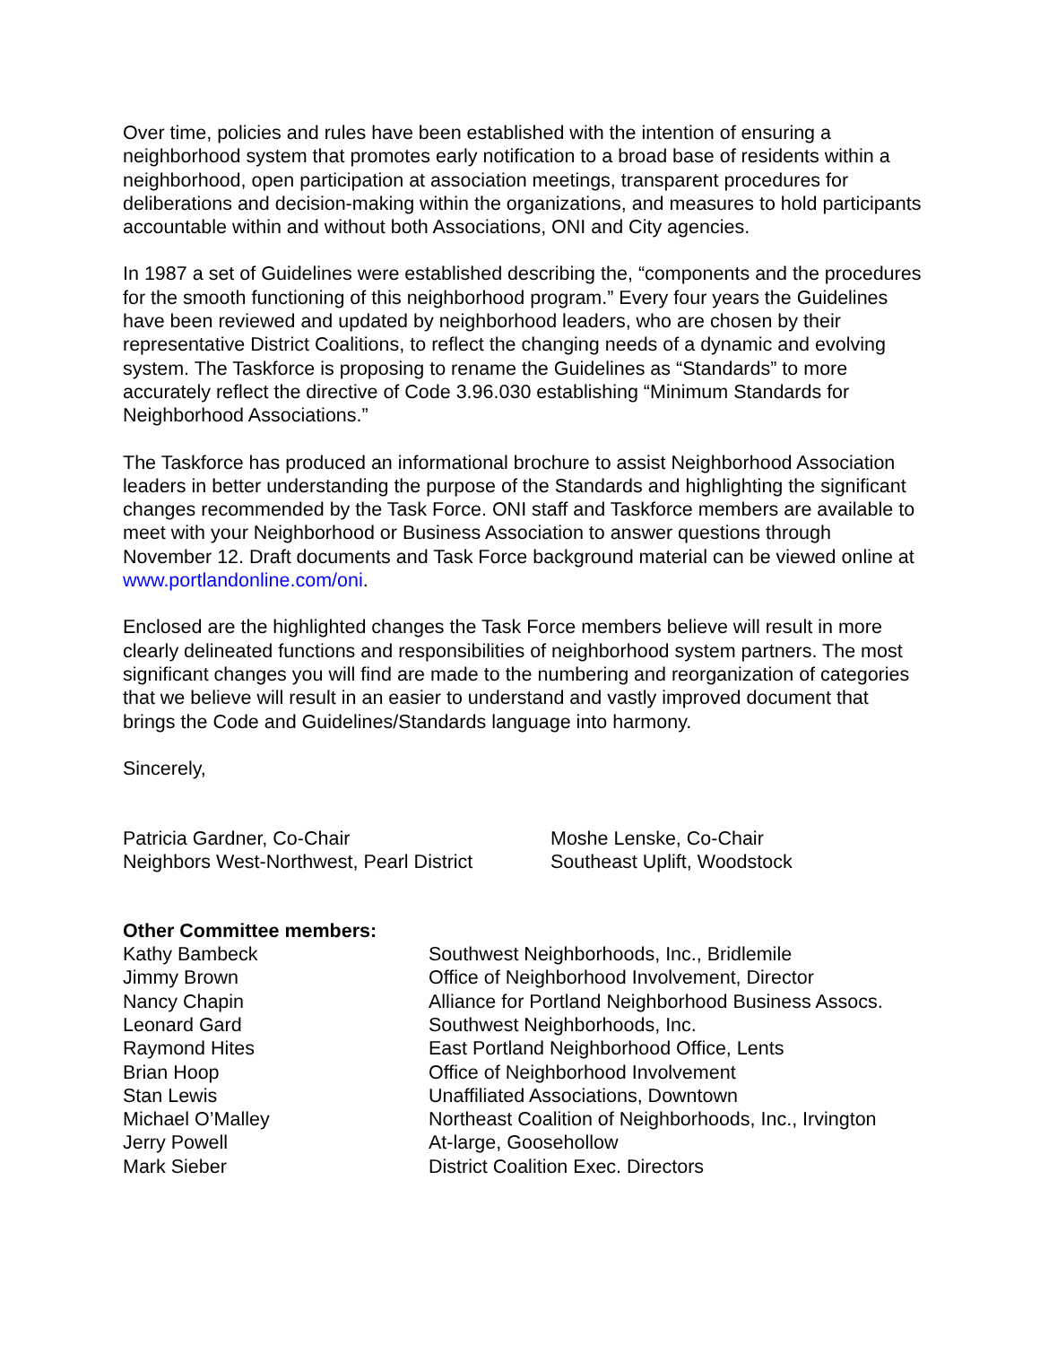Over time, policies and rules have been established with the intention of ensuring a neighborhood system that promotes early notification to a broad base of residents within a neighborhood, open participation at association meetings, transparent procedures for deliberations and decision-making within the organizations, and measures to hold participants accountable within and without both Associations, ONI and City agencies.
In 1987 a set of Guidelines were established describing the, “components and the procedures for the smooth functioning of this neighborhood program.” Every four years the Guidelines have been reviewed and updated by neighborhood leaders, who are chosen by their representative District Coalitions, to reflect the changing needs of a dynamic and evolving system. The Taskforce is proposing to rename the Guidelines as “Standards” to more accurately reflect the directive of Code 3.96.030 establishing “Minimum Standards for Neighborhood Associations.”
The Taskforce has produced an informational brochure to assist Neighborhood Association leaders in better understanding the purpose of the Standards and highlighting the significant changes recommended by the Task Force. ONI staff and Taskforce members are available to meet with your Neighborhood or Business Association to answer questions through November 12. Draft documents and Task Force background material can be viewed online at www.portlandonline.com/oni.
Enclosed are the highlighted changes the Task Force members believe will result in more clearly delineated functions and responsibilities of neighborhood system partners. The most significant changes you will find are made to the numbering and reorganization of categories that we believe will result in an easier to understand and vastly improved document that brings the Code and Guidelines/Standards language into harmony.
Sincerely,
Patricia Gardner, Co-Chair
Neighbors West-Northwest, Pearl District
Moshe Lenske, Co-Chair
Southeast Uplift, Woodstock
Other Committee members:
| Kathy Bambeck | Southwest Neighborhoods, Inc., Bridlemile |
| Jimmy Brown | Office of Neighborhood Involvement, Director |
| Nancy Chapin | Alliance for Portland Neighborhood Business Assocs. |
| Leonard Gard | Southwest Neighborhoods, Inc. |
| Raymond Hites | East Portland Neighborhood Office, Lents |
| Brian Hoop | Office of Neighborhood Involvement |
| Stan Lewis | Unaffiliated Associations, Downtown |
| Michael O’Malley | Northeast Coalition of Neighborhoods, Inc., Irvington |
| Jerry Powell | At-large, Goosehollow |
| Mark Sieber | District Coalition Exec. Directors |